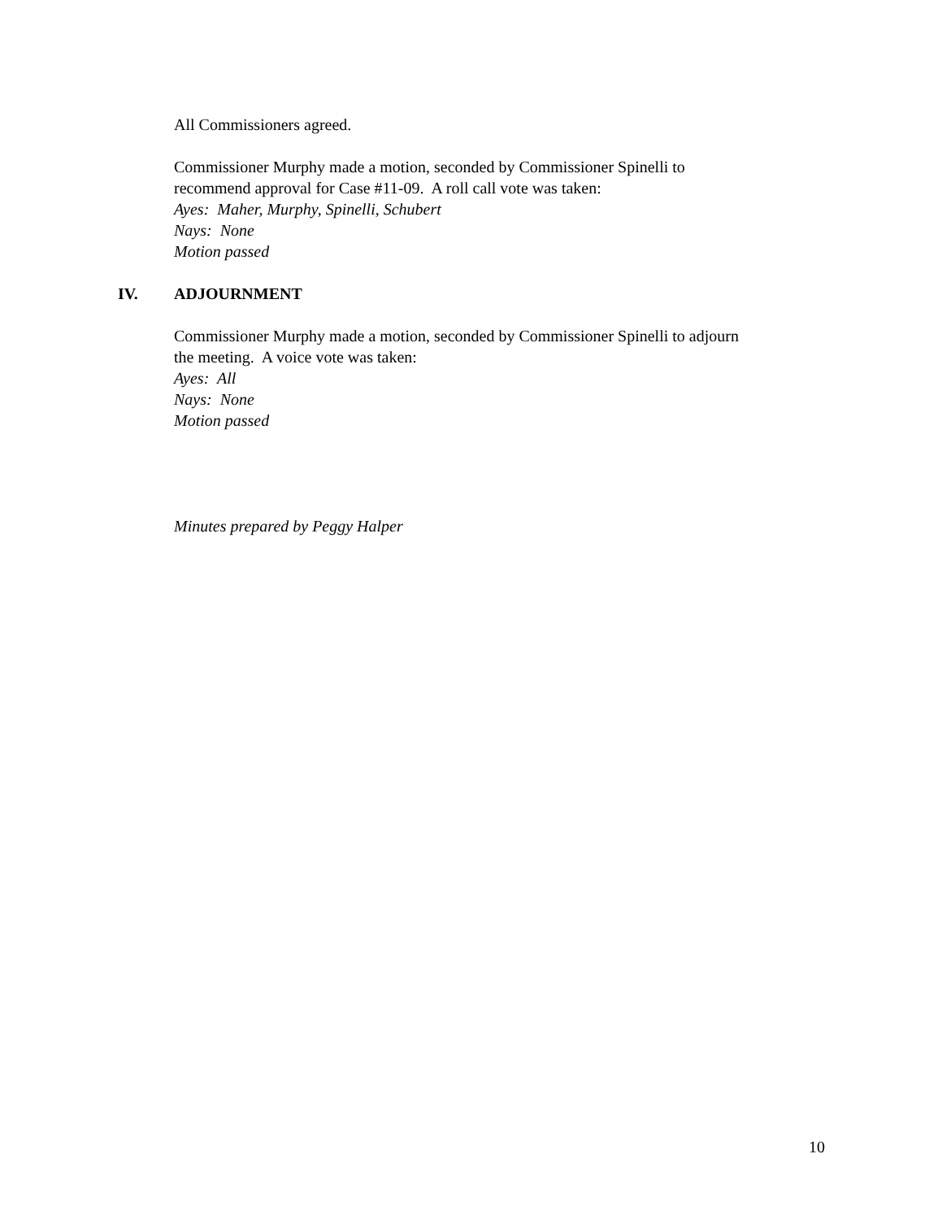All Commissioners agreed.
Commissioner Murphy made a motion, seconded by Commissioner Spinelli to
recommend approval for Case #11-09. A roll call vote was taken:
Ayes: Maher, Murphy, Spinelli, Schubert
Nays: None
Motion passed
IV. ADJOURNMENT
Commissioner Murphy made a motion, seconded by Commissioner Spinelli to adjourn
the meeting. A voice vote was taken:
Ayes: All
Nays: None
Motion passed
Minutes prepared by Peggy Halper
10